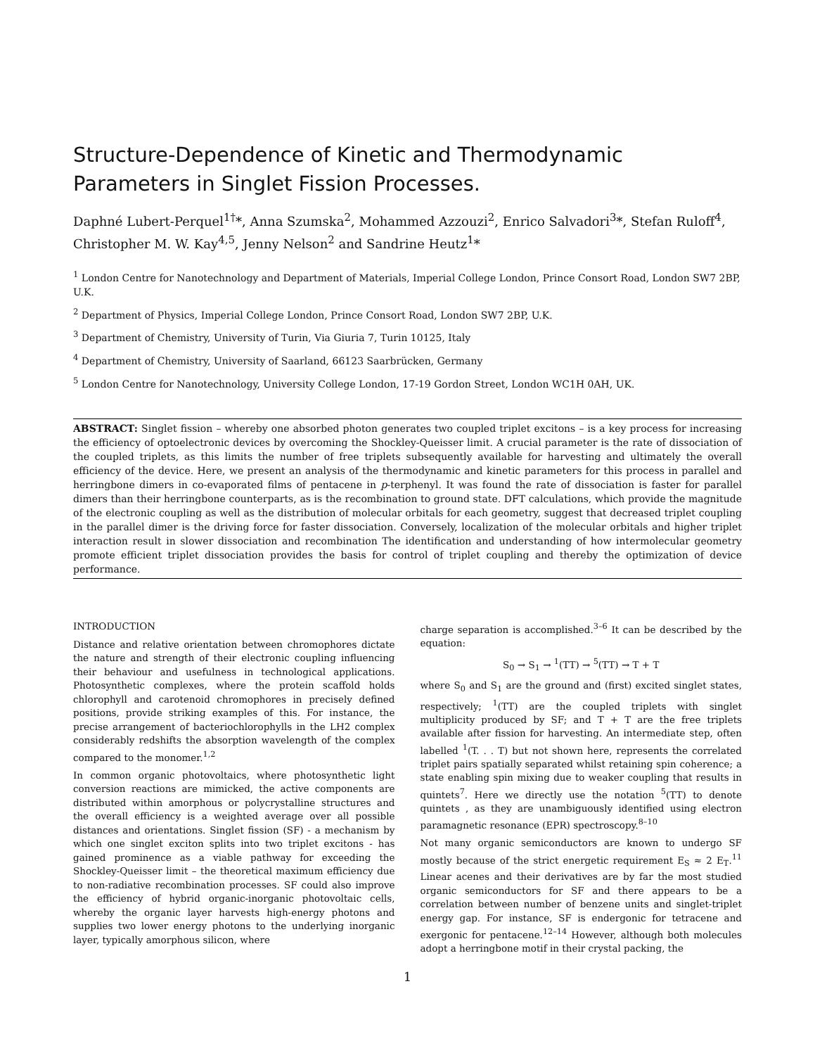Structure-Dependence of Kinetic and Thermodynamic Parameters in Singlet Fission Processes.
Daphné Lubert-Perquel<sup>1†</sup>*, Anna Szumska<sup>2</sup>, Mohammed Azzouzi<sup>2</sup>, Enrico Salvadori<sup>3</sup>*, Stefan Ruloff<sup>4</sup>, Christopher M. W. Kay<sup>4,5</sup>, Jenny Nelson<sup>2</sup> and Sandrine Heutz<sup>1</sup>*
<sup>1</sup> London Centre for Nanotechnology and Department of Materials, Imperial College London, Prince Consort Road, London SW7 2BP, U.K.
<sup>2</sup> Department of Physics, Imperial College London, Prince Consort Road, London SW7 2BP, U.K.
<sup>3</sup> Department of Chemistry, University of Turin, Via Giuria 7, Turin 10125, Italy
<sup>4</sup> Department of Chemistry, University of Saarland, 66123 Saarbrücken, Germany
<sup>5</sup> London Centre for Nanotechnology, University College London, 17-19 Gordon Street, London WC1H 0AH, UK.
ABSTRACT: Singlet fission – whereby one absorbed photon generates two coupled triplet excitons – is a key process for increasing the efficiency of optoelectronic devices by overcoming the Shockley-Queisser limit. A crucial parameter is the rate of dissociation of the coupled triplets, as this limits the number of free triplets subsequently available for harvesting and ultimately the overall efficiency of the device. Here, we present an analysis of the thermodynamic and kinetic parameters for this process in parallel and herringbone dimers in co-evaporated films of pentacene in p-terphenyl. It was found the rate of dissociation is faster for parallel dimers than their herringbone counterparts, as is the recombination to ground state. DFT calculations, which provide the magnitude of the electronic coupling as well as the distribution of molecular orbitals for each geometry, suggest that decreased triplet coupling in the parallel dimer is the driving force for faster dissociation. Conversely, localization of the molecular orbitals and higher triplet interaction result in slower dissociation and recombination The identification and understanding of how intermolecular geometry promote efficient triplet dissociation provides the basis for control of triplet coupling and thereby the optimization of device performance.
INTRODUCTION
Distance and relative orientation between chromophores dictate the nature and strength of their electronic coupling influencing their behaviour and usefulness in technological applications. Photosynthetic complexes, where the protein scaffold holds chlorophyll and carotenoid chromophores in precisely defined positions, provide striking examples of this. For instance, the precise arrangement of bacteriochlorophylls in the LH2 complex considerably redshifts the absorption wavelength of the complex compared to the monomer.<sup>1,2</sup>
In common organic photovoltaics, where photosynthetic light conversion reactions are mimicked, the active components are distributed within amorphous or polycrystalline structures and the overall efficiency is a weighted average over all possible distances and orientations. Singlet fission (SF) - a mechanism by which one singlet exciton splits into two triplet excitons - has gained prominence as a viable pathway for exceeding the Shockley-Queisser limit – the theoretical maximum efficiency due to non-radiative recombination processes. SF could also improve the efficiency of hybrid organic-inorganic photovoltaic cells, whereby the organic layer harvests high-energy photons and supplies two lower energy photons to the underlying inorganic layer, typically amorphous silicon, where
charge separation is accomplished.<sup>3–6</sup> It can be described by the equation:
S<sub>0</sub> → S<sub>1</sub> → <sup>1</sup>(TT) → <sup>5</sup>(TT) → T + T
where S<sub>0</sub> and S<sub>1</sub> are the ground and (first) excited singlet states, respectively; <sup>1</sup>(TT) are the coupled triplets with singlet multiplicity produced by SF; and T + T are the free triplets available after fission for harvesting. An intermediate step, often labelled <sup>1</sup>(T. . . T) but not shown here, represents the correlated triplet pairs spatially separated whilst retaining spin coherence; a state enabling spin mixing due to weaker coupling that results in quintets<sup>7</sup>. Here we directly use the notation <sup>5</sup>(TT) to denote quintets , as they are unambiguously identified using electron paramagnetic resonance (EPR) spectroscopy.<sup>8–10</sup>
Not many organic semiconductors are known to undergo SF mostly because of the strict energetic requirement E<sub>S</sub> ≈ 2 E<sub>T</sub>.<sup>11</sup> Linear acenes and their derivatives are by far the most studied organic semiconductors for SF and there appears to be a correlation between number of benzene units and singlet-triplet energy gap. For instance, SF is endergonic for tetracene and exergonic for pentacene.<sup>12–14</sup> However, although both molecules adopt a herringbone motif in their crystal packing, the
1